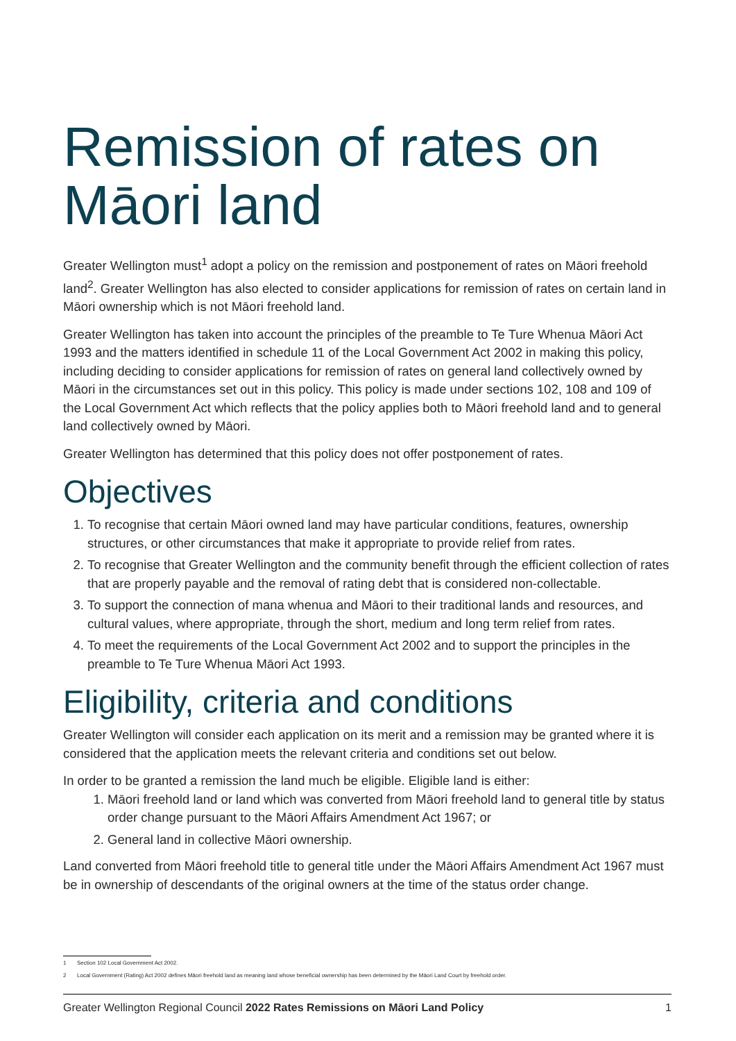Remission of rates on Māori land
Greater Wellington must<sup>1</sup> adopt a policy on the remission and postponement of rates on Māori freehold land<sup>2</sup>. Greater Wellington has also elected to consider applications for remission of rates on certain land in Māori ownership which is not Māori freehold land.
Greater Wellington has taken into account the principles of the preamble to Te Ture Whenua Māori Act 1993 and the matters identified in schedule 11 of the Local Government Act 2002 in making this policy, including deciding to consider applications for remission of rates on general land collectively owned by Māori in the circumstances set out in this policy. This policy is made under sections 102, 108 and 109 of the Local Government Act which reflects that the policy applies both to Māori freehold land and to general land collectively owned by Māori.
Greater Wellington has determined that this policy does not offer postponement of rates.
Objectives
1. To recognise that certain Māori owned land may have particular conditions, features, ownership structures, or other circumstances that make it appropriate to provide relief from rates.
2. To recognise that Greater Wellington and the community benefit through the efficient collection of rates that are properly payable and the removal of rating debt that is considered non-collectable.
3. To support the connection of mana whenua and Māori to their traditional lands and resources, and cultural values, where appropriate, through the short, medium and long term relief from rates.
4. To meet the requirements of the Local Government Act 2002 and to support the principles in the preamble to Te Ture Whenua Māori Act 1993.
Eligibility, criteria and conditions
Greater Wellington will consider each application on its merit and a remission may be granted where it is considered that the application meets the relevant criteria and conditions set out below.
In order to be granted a remission the land much be eligible. Eligible land is either:
1. Māori freehold land or land which was converted from Māori freehold land to general title by status order change pursuant to the Māori Affairs Amendment Act 1967; or
2. General land in collective Māori ownership.
Land converted from Māori freehold title to general title under the Māori Affairs Amendment Act 1967 must be in ownership of descendants of the original owners at the time of the status order change.
1 Section 102 Local Government Act 2002.
2 Local Government (Rating) Act 2002 defines Māori freehold land as meaning land whose beneficial ownership has been determined by the Māori Land Court by freehold order.
Greater Wellington Regional Council 2022 Rates Remissions on Māori Land Policy 1